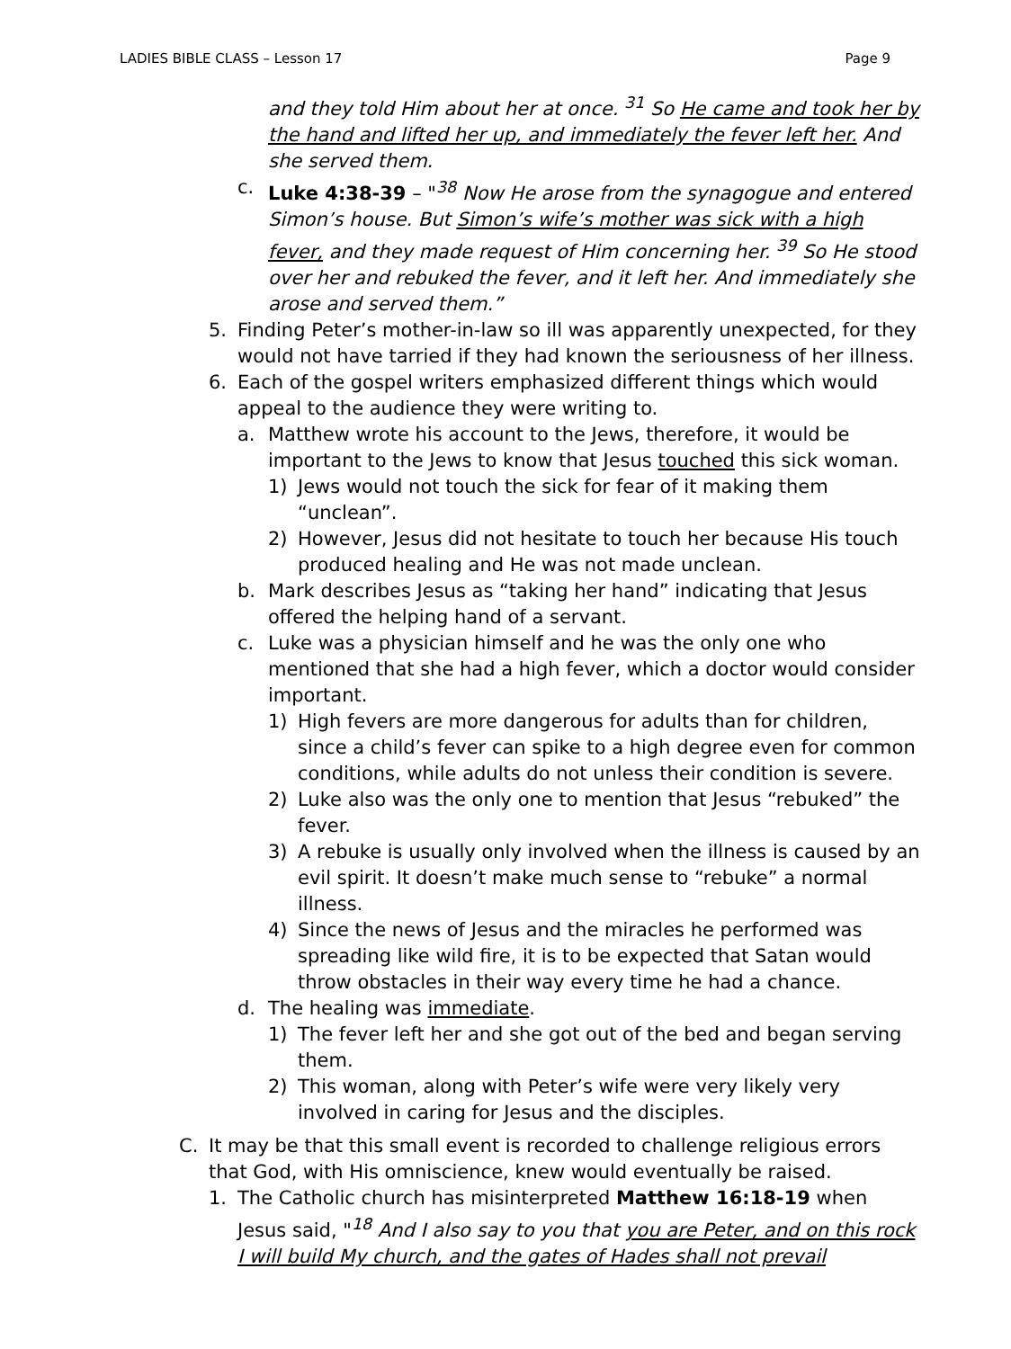LADIES BIBLE CLASS – Lesson 17 Page 9
and they told Him about her at once. <sup>31</sup> So He came and took her by the hand and lifted her up, and immediately the fever left her. And she served them.
c. Luke 4:38-39 – "<sup>38</sup> Now He arose from the synagogue and entered Simon’s house. But Simon’s wife’s mother was sick with a high fever, and they made request of Him concerning her. <sup>39</sup> So He stood over her and rebuked the fever, and it left her. And immediately she arose and served them.”
5. Finding Peter’s mother-in-law so ill was apparently unexpected, for they would not have tarried if they had known the seriousness of her illness.
6. Each of the gospel writers emphasized different things which would appeal to the audience they were writing to.
a. Matthew wrote his account to the Jews, therefore, it would be important to the Jews to know that Jesus touched this sick woman.
1) Jews would not touch the sick for fear of it making them “unclean”.
2) However, Jesus did not hesitate to touch her because His touch produced healing and He was not made unclean.
b. Mark describes Jesus as “taking her hand” indicating that Jesus offered the helping hand of a servant.
c. Luke was a physician himself and he was the only one who mentioned that she had a high fever, which a doctor would consider important.
1) High fevers are more dangerous for adults than for children, since a child’s fever can spike to a high degree even for common conditions, while adults do not unless their condition is severe.
2) Luke also was the only one to mention that Jesus “rebuked” the fever.
3) A rebuke is usually only involved when the illness is caused by an evil spirit. It doesn’t make much sense to “rebuke” a normal illness.
4) Since the news of Jesus and the miracles he performed was spreading like wild fire, it is to be expected that Satan would throw obstacles in their way every time he had a chance.
d. The healing was immediate.
1) The fever left her and she got out of the bed and began serving them.
2) This woman, along with Peter’s wife were very likely very involved in caring for Jesus and the disciples.
C. It may be that this small event is recorded to challenge religious errors that God, with His omniscience, knew would eventually be raised.
1. The Catholic church has misinterpreted Matthew 16:18-19 when Jesus said, "<sup>18</sup> And I also say to you that you are Peter, and on this rock I will build My church, and the gates of Hades shall not prevail